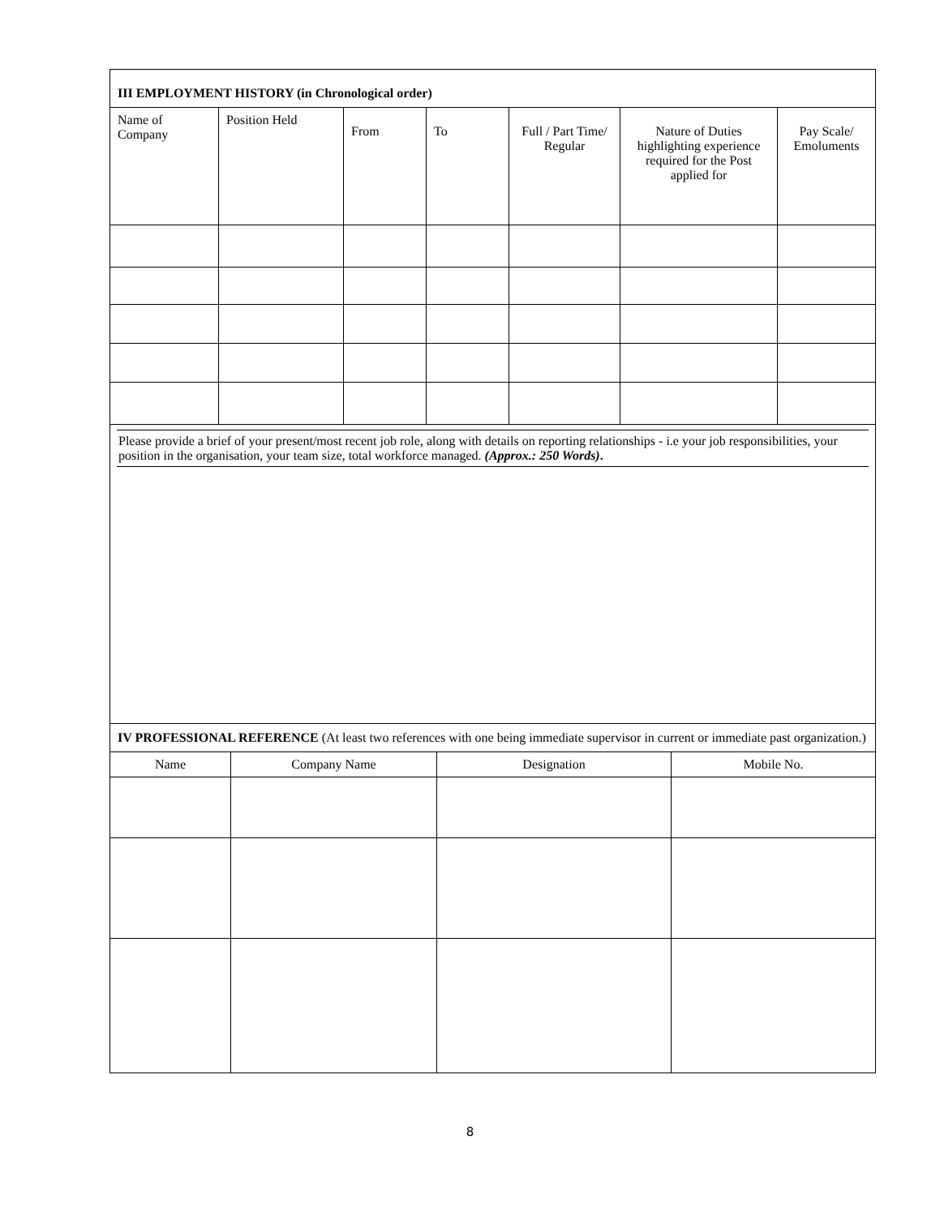III EMPLOYMENT HISTORY (in Chronological order)
| Name of Company | Position Held | From | To | Full / Part Time/ Regular | Nature of Duties highlighting experience required for the Post applied for | Pay Scale/ Emoluments |
| --- | --- | --- | --- | --- | --- | --- |
Please provide a brief of your present/most recent job role, along with details on reporting relationships - i.e your job responsibilities, your position in the organisation, your team size, total workforce managed. (Approx.: 250 Words).
IV PROFESSIONAL REFERENCE (At least two references with one being immediate supervisor in current or immediate past organization.)
| Name | Company Name | Designation | Mobile No. |
| --- | --- | --- | --- |
8